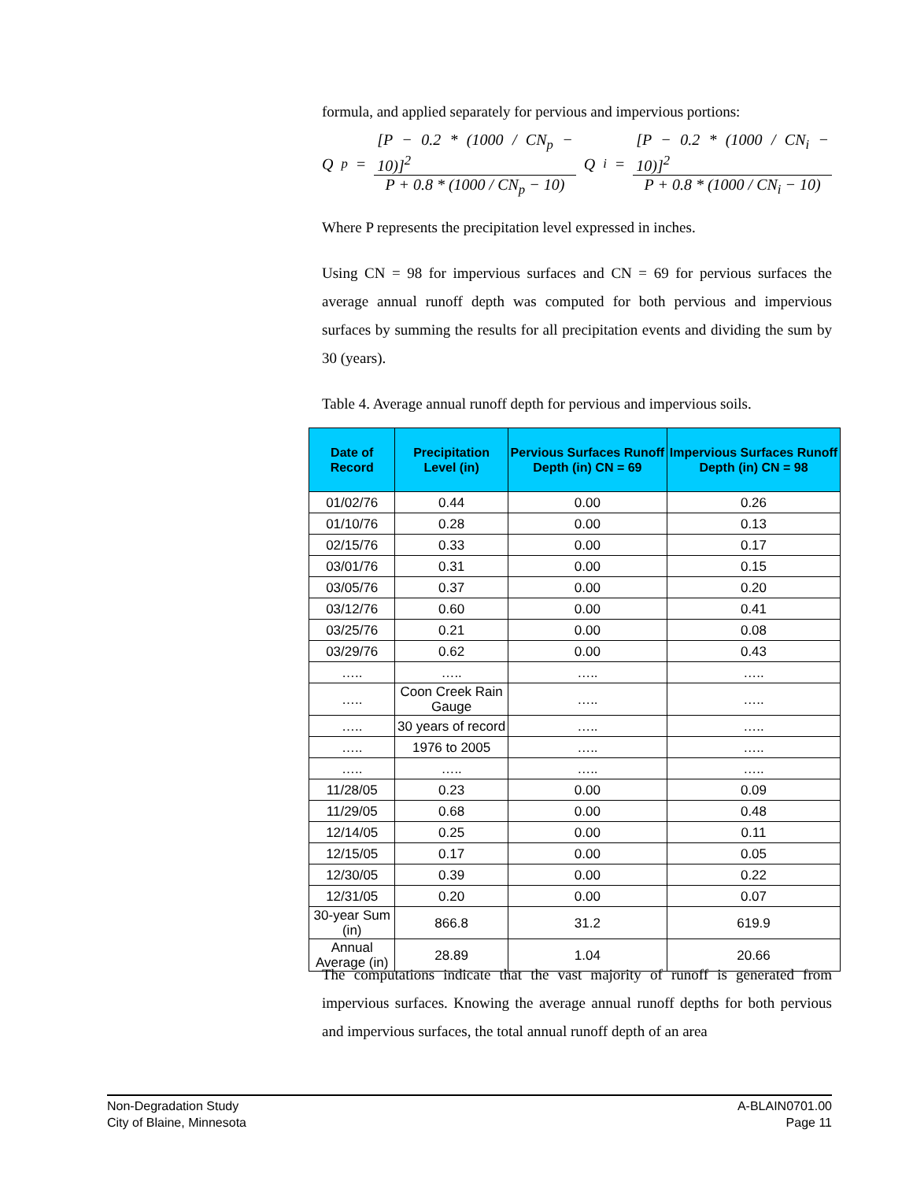formula, and applied separately for pervious and impervious portions:
Q<sub>p</sub> = [P − 0.2 * (1000 / CN<sub>p</sub> − 10)]<sup>2</sup> P + 0.8 * (1000 / CN<sub>p</sub> − 10) Q<sub>i</sub> = [P − 0.2 * (1000 / CN<sub>i</sub> − 10)]<sup>2</sup> P + 0.8 * (1000 / CN<sub>i</sub> − 10)
Where P represents the precipitation level expressed in inches.
Using CN = 98 for impervious surfaces and CN = 69 for pervious surfaces the average annual runoff depth was computed for both pervious and impervious surfaces by summing the results for all precipitation events and dividing the sum by 30 (years).
Table 4. Average annual runoff depth for pervious and impervious soils.
| Date of Record | Precipitation Level (in) | Pervious Surfaces Runoff Depth (in) CN = 69 | Impervious Surfaces Runoff Depth (in) CN = 98 |
| --- | --- | --- | --- |
| 01/02/76 | 0.44 | 0.00 | 0.26 |
| 01/10/76 | 0.28 | 0.00 | 0.13 |
| 02/15/76 | 0.33 | 0.00 | 0.17 |
| 03/01/76 | 0.31 | 0.00 | 0.15 |
| 03/05/76 | 0.37 | 0.00 | 0.20 |
| 03/12/76 | 0.60 | 0.00 | 0.41 |
| 03/25/76 | 0.21 | 0.00 | 0.08 |
| 03/29/76 | 0.62 | 0.00 | 0.43 |
| ….. | ….. | ….. | ….. |
| ….. | Coon Creek Rain Gauge | ….. | ….. |
| ….. | 30 years of record | ….. | ….. |
| ….. | 1976 to 2005 | ….. | ….. |
| ….. | ….. | ….. | ….. |
| 11/28/05 | 0.23 | 0.00 | 0.09 |
| 11/29/05 | 0.68 | 0.00 | 0.48 |
| 12/14/05 | 0.25 | 0.00 | 0.11 |
| 12/15/05 | 0.17 | 0.00 | 0.05 |
| 12/30/05 | 0.39 | 0.00 | 0.22 |
| 12/31/05 | 0.20 | 0.00 | 0.07 |
| 30-year Sum (in) | 866.8 | 31.2 | 619.9 |
| Annual Average (in) | 28.89 | 1.04 | 20.66 |
The computations indicate that the vast majority of runoff is generated from impervious surfaces. Knowing the average annual runoff depths for both pervious and impervious surfaces, the total annual runoff depth of an area
Non-Degradation Study
City of Blaine, Minnesota
A-BLAIN0701.00
Page 11